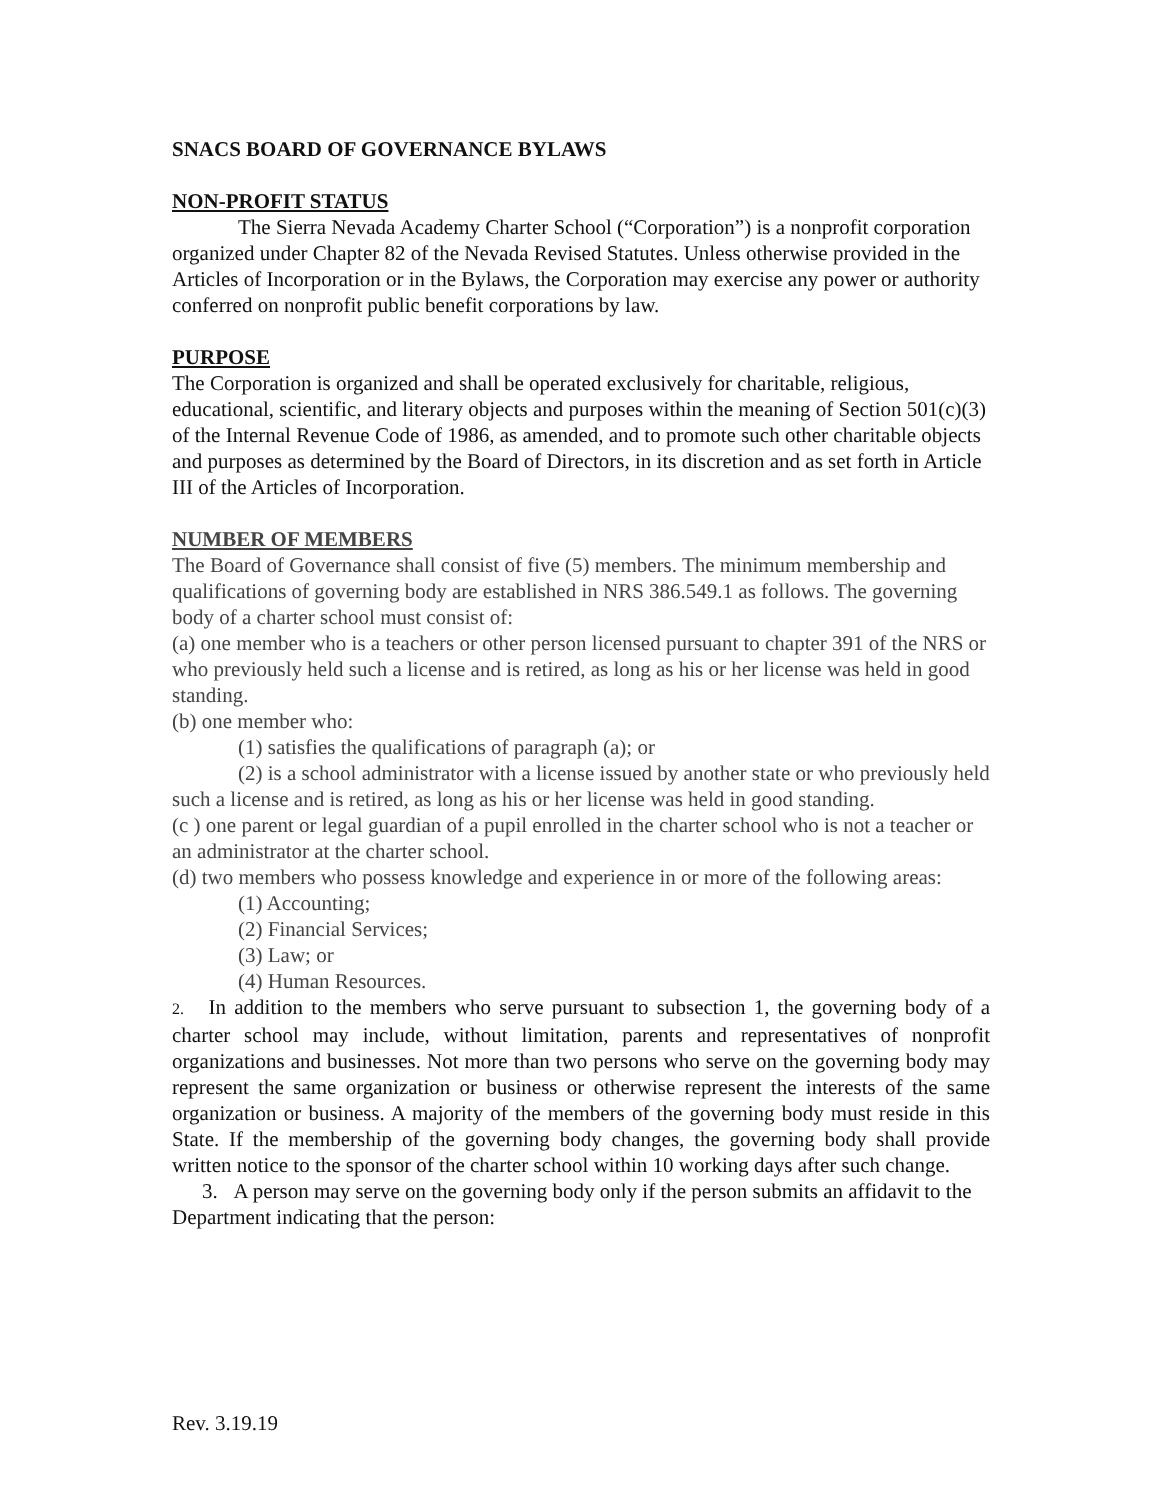SNACS BOARD OF GOVERNANCE BYLAWS
NON-PROFIT STATUS
The Sierra Nevada Academy Charter School (“Corporation”) is a nonprofit corporation organized under Chapter 82 of the Nevada Revised Statutes. Unless otherwise provided in the Articles of Incorporation or in the Bylaws, the Corporation may exercise any power or authority conferred on nonprofit public benefit corporations by law.
PURPOSE
The Corporation is organized and shall be operated exclusively for charitable, religious, educational, scientific, and literary objects and purposes within the meaning of Section 501(c)(3) of the Internal Revenue Code of 1986, as amended, and to promote such other charitable objects and purposes as determined by the Board of Directors, in its discretion and as set forth in Article III of the Articles of Incorporation.
NUMBER OF MEMBERS
The Board of Governance shall consist of five (5) members. The minimum membership and qualifications of governing body are established in NRS 386.549.1 as follows. The governing body of a charter school must consist of:
(a) one member who is a teachers or other person licensed pursuant to chapter 391 of the NRS or who previously held such a license and is retired, as long as his or her license was held in good standing.
(b) one member who:
(1) satisfies the qualifications of paragraph (a); or
(2) is a school administrator with a license issued by another state or who previously held such a license and is retired, as long as his or her license was held in good standing.
(c ) one parent or legal guardian of a pupil enrolled in the charter school who is not a teacher or an administrator at the charter school.
(d) two members who possess knowledge and experience in or more of the following areas:
(1) Accounting;
(2) Financial Services;
(3) Law; or
(4) Human Resources.
2. In addition to the members who serve pursuant to subsection 1, the governing body of a charter school may include, without limitation, parents and representatives of nonprofit organizations and businesses. Not more than two persons who serve on the governing body may represent the same organization or business or otherwise represent the interests of the same organization or business. A majority of the members of the governing body must reside in this State. If the membership of the governing body changes, the governing body shall provide written notice to the sponsor of the charter school within 10 working days after such change.
3. A person may serve on the governing body only if the person submits an affidavit to the Department indicating that the person:
Rev. 3.19.19